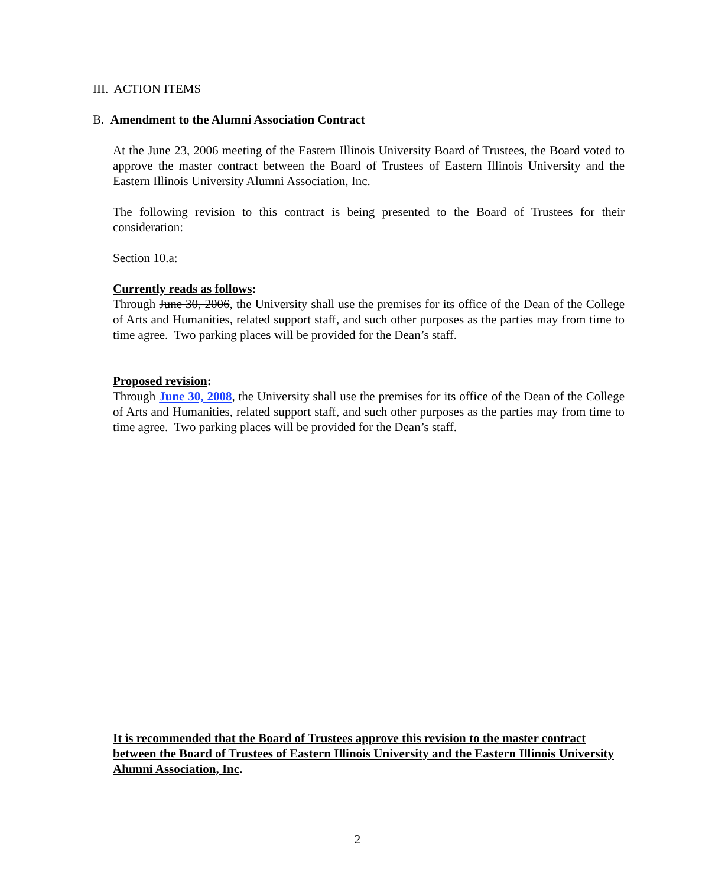III. ACTION ITEMS
B. Amendment to the Alumni Association Contract
At the June 23, 2006 meeting of the Eastern Illinois University Board of Trustees, the Board voted to approve the master contract between the Board of Trustees of Eastern Illinois University and the Eastern Illinois University Alumni Association, Inc.
The following revision to this contract is being presented to the Board of Trustees for their consideration:
Section 10.a:
Currently reads as follows:
Through June 30, 2006, the University shall use the premises for its office of the Dean of the College of Arts and Humanities, related support staff, and such other purposes as the parties may from time to time agree. Two parking places will be provided for the Dean’s staff.
Proposed revision:
Through June 30, 2008, the University shall use the premises for its office of the Dean of the College of Arts and Humanities, related support staff, and such other purposes as the parties may from time to time agree. Two parking places will be provided for the Dean’s staff.
It is recommended that the Board of Trustees approve this revision to the master contract between the Board of Trustees of Eastern Illinois University and the Eastern Illinois University Alumni Association, Inc.
2